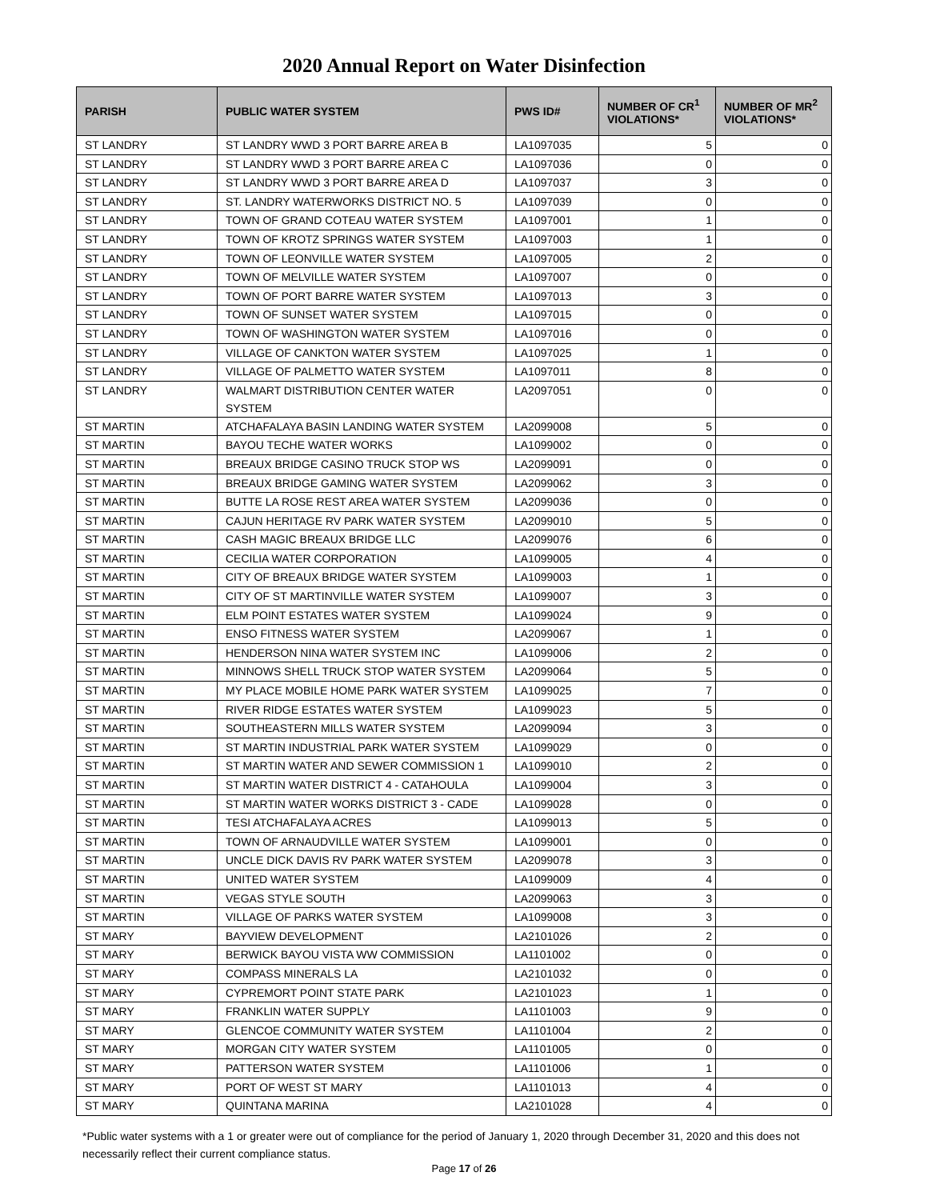2020 Annual Report on Water Disinfection
| PARISH | PUBLIC WATER SYSTEM | PWS ID# | NUMBER OF CR<sup>1</sup> VIOLATIONS* | NUMBER OF MR<sup>2</sup> VIOLATIONS* |
| --- | --- | --- | --- | --- |
| ST LANDRY | ST LANDRY WWD 3 PORT BARRE AREA B | LA1097035 | 5 | 0 |
| ST LANDRY | ST LANDRY WWD 3 PORT BARRE AREA C | LA1097036 | 0 | 0 |
| ST LANDRY | ST LANDRY WWD 3 PORT BARRE AREA D | LA1097037 | 3 | 0 |
| ST LANDRY | ST. LANDRY WATERWORKS DISTRICT NO. 5 | LA1097039 | 0 | 0 |
| ST LANDRY | TOWN OF GRAND COTEAU WATER SYSTEM | LA1097001 | 1 | 0 |
| ST LANDRY | TOWN OF KROTZ SPRINGS WATER SYSTEM | LA1097003 | 1 | 0 |
| ST LANDRY | TOWN OF LEONVILLE WATER SYSTEM | LA1097005 | 2 | 0 |
| ST LANDRY | TOWN OF MELVILLE WATER SYSTEM | LA1097007 | 0 | 0 |
| ST LANDRY | TOWN OF PORT BARRE WATER SYSTEM | LA1097013 | 3 | 0 |
| ST LANDRY | TOWN OF SUNSET WATER SYSTEM | LA1097015 | 0 | 0 |
| ST LANDRY | TOWN OF WASHINGTON WATER SYSTEM | LA1097016 | 0 | 0 |
| ST LANDRY | VILLAGE OF CANKTON WATER SYSTEM | LA1097025 | 1 | 0 |
| ST LANDRY | VILLAGE OF PALMETTO WATER SYSTEM | LA1097011 | 8 | 0 |
| ST LANDRY | WALMART DISTRIBUTION CENTER WATER SYSTEM | LA2097051 | 0 | 0 |
| ST MARTIN | ATCHAFALAYA BASIN LANDING WATER SYSTEM | LA2099008 | 5 | 0 |
| ST MARTIN | BAYOU TECHE WATER WORKS | LA1099002 | 0 | 0 |
| ST MARTIN | BREAUX BRIDGE CASINO TRUCK STOP WS | LA2099091 | 0 | 0 |
| ST MARTIN | BREAUX BRIDGE GAMING WATER SYSTEM | LA2099062 | 3 | 0 |
| ST MARTIN | BUTTE LA ROSE REST AREA WATER SYSTEM | LA2099036 | 0 | 0 |
| ST MARTIN | CAJUN HERITAGE RV PARK WATER SYSTEM | LA2099010 | 5 | 0 |
| ST MARTIN | CASH MAGIC BREAUX BRIDGE LLC | LA2099076 | 6 | 0 |
| ST MARTIN | CECILIA WATER CORPORATION | LA1099005 | 4 | 0 |
| ST MARTIN | CITY OF BREAUX BRIDGE WATER SYSTEM | LA1099003 | 1 | 0 |
| ST MARTIN | CITY OF ST MARTINVILLE WATER SYSTEM | LA1099007 | 3 | 0 |
| ST MARTIN | ELM POINT ESTATES WATER SYSTEM | LA1099024 | 9 | 0 |
| ST MARTIN | ENSO FITNESS WATER SYSTEM | LA2099067 | 1 | 0 |
| ST MARTIN | HENDERSON NINA WATER SYSTEM INC | LA1099006 | 2 | 0 |
| ST MARTIN | MINNOWS SHELL TRUCK STOP WATER SYSTEM | LA2099064 | 5 | 0 |
| ST MARTIN | MY PLACE MOBILE HOME PARK WATER SYSTEM | LA1099025 | 7 | 0 |
| ST MARTIN | RIVER RIDGE ESTATES WATER SYSTEM | LA1099023 | 5 | 0 |
| ST MARTIN | SOUTHEASTERN MILLS WATER SYSTEM | LA2099094 | 3 | 0 |
| ST MARTIN | ST MARTIN INDUSTRIAL PARK WATER SYSTEM | LA1099029 | 0 | 0 |
| ST MARTIN | ST MARTIN WATER AND SEWER COMMISSION 1 | LA1099010 | 2 | 0 |
| ST MARTIN | ST MARTIN WATER DISTRICT 4 - CATAHOULA | LA1099004 | 3 | 0 |
| ST MARTIN | ST MARTIN WATER WORKS DISTRICT 3 - CADE | LA1099028 | 0 | 0 |
| ST MARTIN | TESI ATCHAFALAYA ACRES | LA1099013 | 5 | 0 |
| ST MARTIN | TOWN OF ARNAUDVILLE WATER SYSTEM | LA1099001 | 0 | 0 |
| ST MARTIN | UNCLE DICK DAVIS RV PARK WATER SYSTEM | LA2099078 | 3 | 0 |
| ST MARTIN | UNITED WATER SYSTEM | LA1099009 | 4 | 0 |
| ST MARTIN | VEGAS STYLE SOUTH | LA2099063 | 3 | 0 |
| ST MARTIN | VILLAGE OF PARKS WATER SYSTEM | LA1099008 | 3 | 0 |
| ST MARY | BAYVIEW DEVELOPMENT | LA2101026 | 2 | 0 |
| ST MARY | BERWICK BAYOU VISTA WW COMMISSION | LA1101002 | 0 | 0 |
| ST MARY | COMPASS MINERALS LA | LA2101032 | 0 | 0 |
| ST MARY | CYPREMORT POINT STATE PARK | LA2101023 | 1 | 0 |
| ST MARY | FRANKLIN WATER SUPPLY | LA1101003 | 9 | 0 |
| ST MARY | GLENCOE COMMUNITY WATER SYSTEM | LA1101004 | 2 | 0 |
| ST MARY | MORGAN CITY WATER SYSTEM | LA1101005 | 0 | 0 |
| ST MARY | PATTERSON WATER SYSTEM | LA1101006 | 1 | 0 |
| ST MARY | PORT OF WEST ST MARY | LA1101013 | 4 | 0 |
| ST MARY | QUINTANA MARINA | LA2101028 | 4 | 0 |
*Public water systems with a 1 or greater were out of compliance for the period of January 1, 2020 through December 31, 2020 and this does not necessarily reflect their current compliance status.
Page 17 of 26